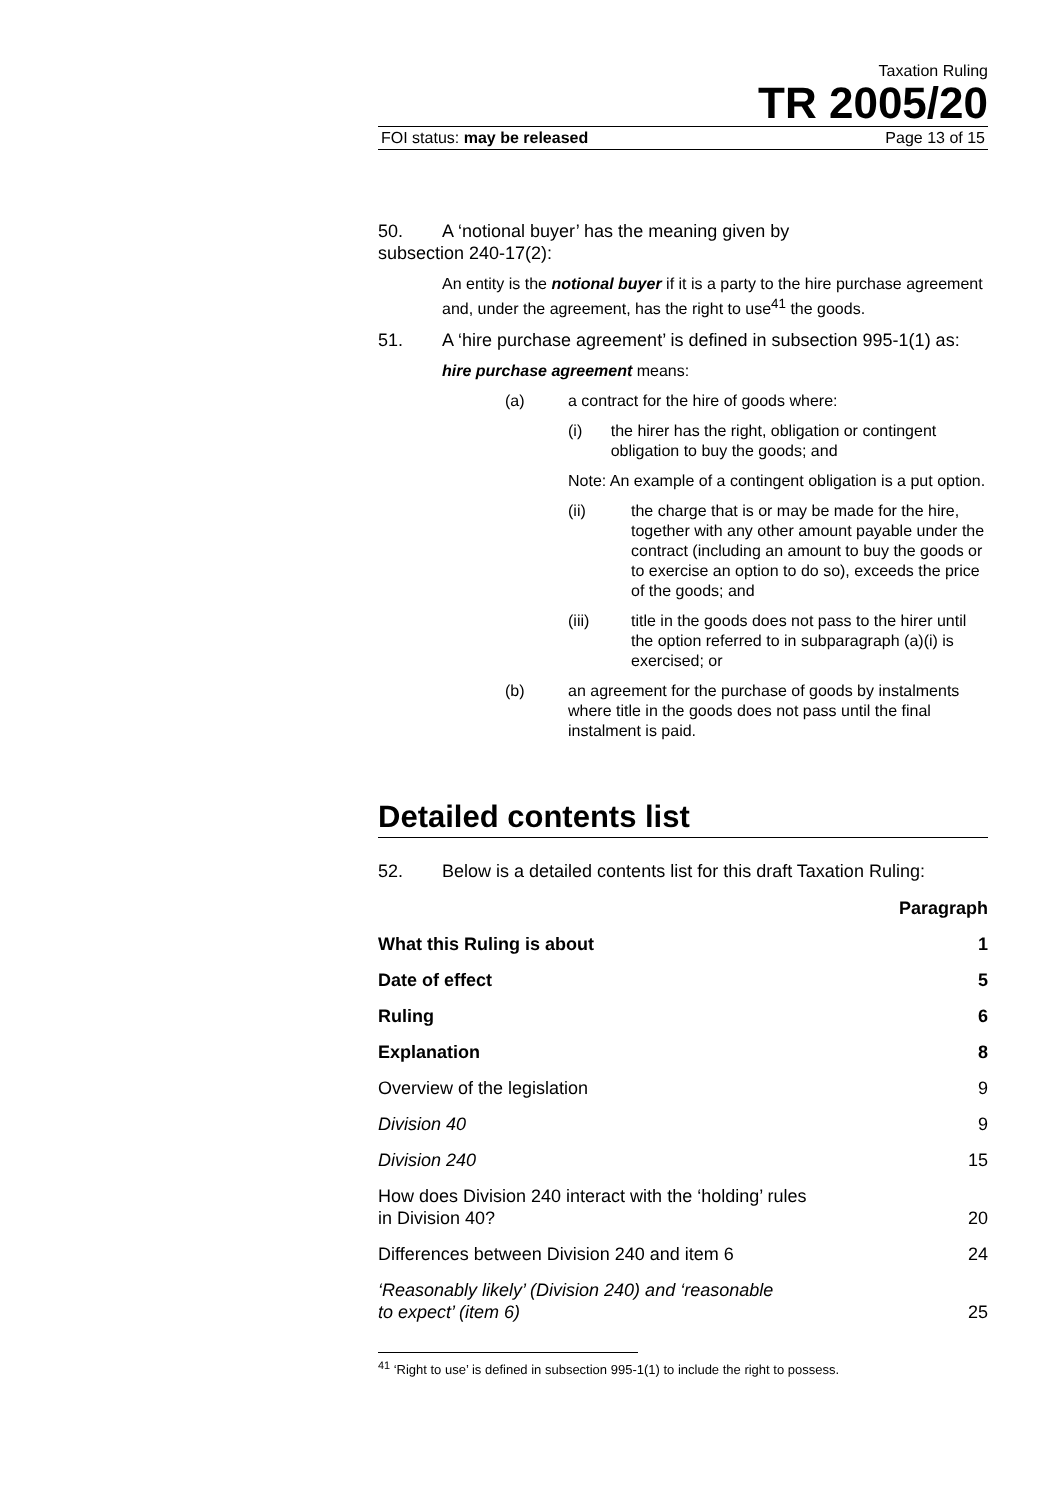Taxation Ruling
TR 2005/20
FOI status: may be released Page 13 of 15
50. A ‘notional buyer’ has the meaning given by
subsection 240-17(2):
An entity is the notional buyer if it is a party to the hire purchase agreement and, under the agreement, has the right to use<sup>41</sup> the goods.
51. A ‘hire purchase agreement’ is defined in subsection 995-1(1) as:
hire purchase agreement means:
(a) a contract for the hire of goods where:
(i) the hirer has the right, obligation or contingent obligation to buy the goods; and
Note: An example of a contingent obligation is a put option.
(ii) the charge that is or may be made for the hire, together with any other amount payable under the contract (including an amount to buy the goods or to exercise an option to do so), exceeds the price of the goods; and
(iii) title in the goods does not pass to the hirer until the option referred to in subparagraph (a)(i) is exercised; or
(b) an agreement for the purchase of goods by instalments where title in the goods does not pass until the final instalment is paid.
Detailed contents list
52. Below is a detailed contents list for this draft Taxation Ruling:
| | Paragraph |
| --- | --- |
| What this Ruling is about | 1 |
| Date of effect | 5 |
| Ruling | 6 |
| Explanation | 8 |
| Overview of the legislation | 9 |
| Division 40 | 9 |
| Division 240 | 15 |
| How does Division 240 interact with the ‘holding’ rules in Division 40? | 20 |
| Differences between Division 240 and item 6 | 24 |
| ‘Reasonably likely’ (Division 240) and ‘reasonable to expect’ (item 6) | 25 |
<sup>41</sup> ‘Right to use’ is defined in subsection 995-1(1) to include the right to possess.